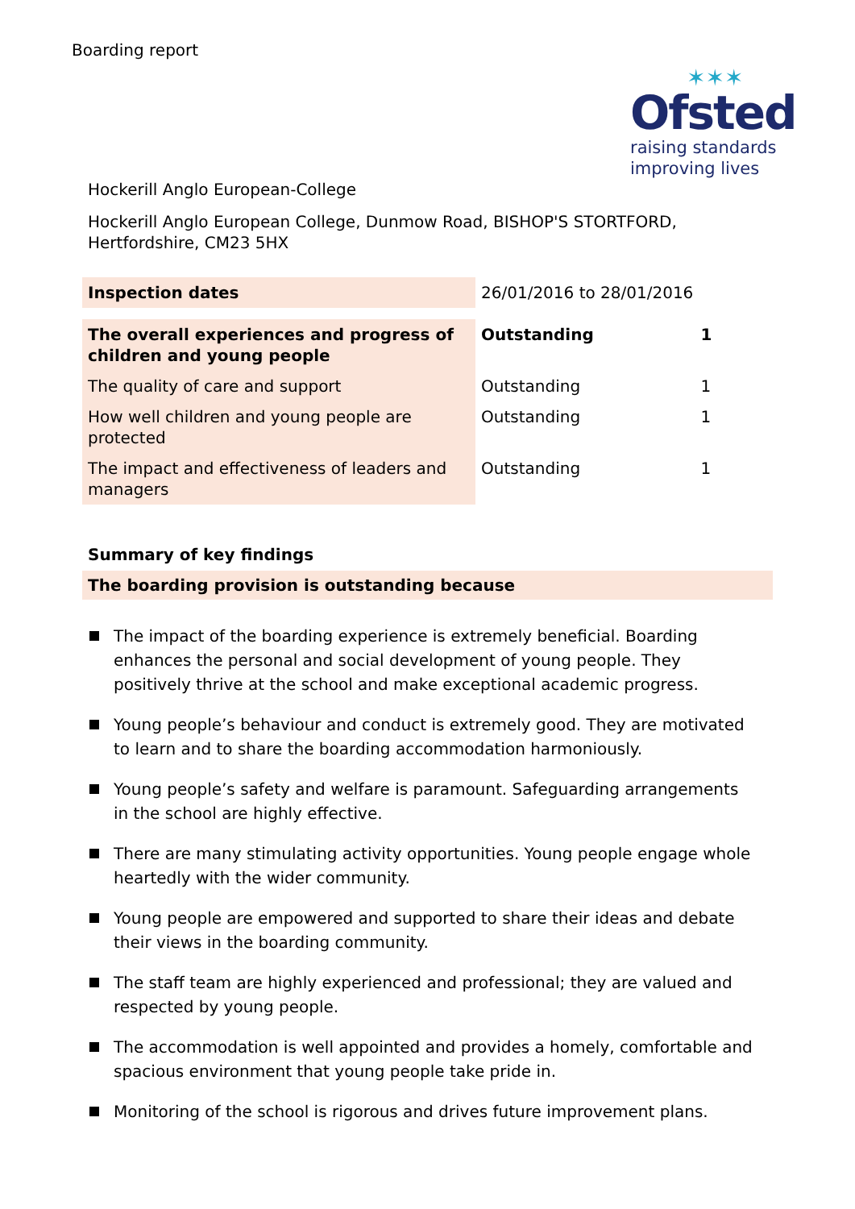Boarding report
✶✶✶
Ofsted
raising standards
improving lives
Hockerill Anglo European-College
Hockerill Anglo European College, Dunmow Road, BISHOP'S STORTFORD, Hertfordshire, CM23 5HX
| Inspection dates | 26/01/2016 to 28/01/2016 | |
| The overall experiences and progress of children and young people | Outstanding | 1 |
| The quality of care and support | Outstanding | 1 |
| How well children and young people are protected | Outstanding | 1 |
| The impact and effectiveness of leaders and managers | Outstanding | 1 |
Summary of key findings
The boarding provision is outstanding because
The impact of the boarding experience is extremely beneficial. Boarding enhances the personal and social development of young people. They positively thrive at the school and make exceptional academic progress.
Young people’s behaviour and conduct is extremely good. They are motivated to learn and to share the boarding accommodation harmoniously.
Young people’s safety and welfare is paramount. Safeguarding arrangements in the school are highly effective.
There are many stimulating activity opportunities. Young people engage whole heartedly with the wider community.
Young people are empowered and supported to share their ideas and debate their views in the boarding community.
The staff team are highly experienced and professional; they are valued and respected by young people.
The accommodation is well appointed and provides a homely, comfortable and spacious environment that young people take pride in.
Monitoring of the school is rigorous and drives future improvement plans.